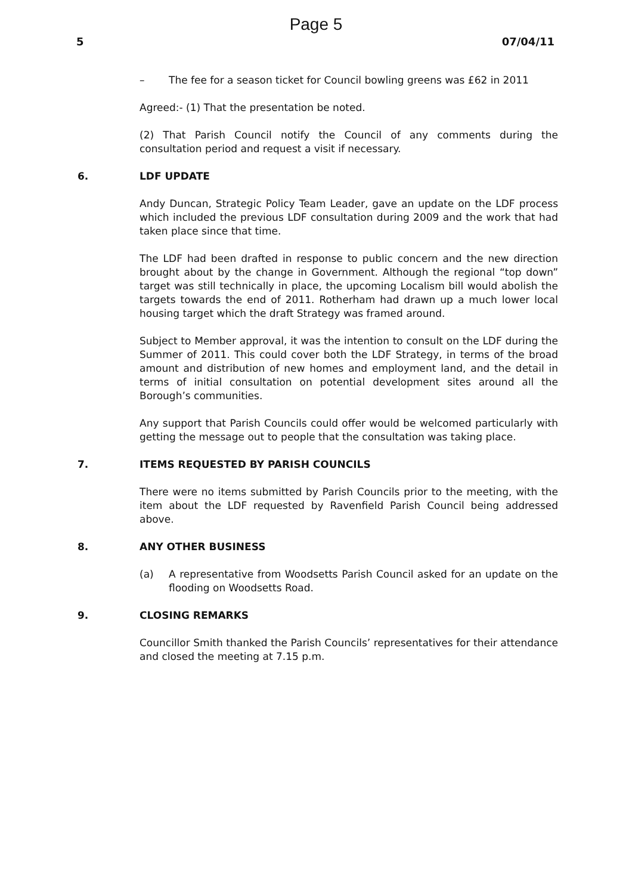Page 5
5 07/04/11
– The fee for a season ticket for Council bowling greens was £62 in 2011
Agreed:- (1) That the presentation be noted.
(2) That Parish Council notify the Council of any comments during the consultation period and request a visit if necessary.
6. LDF UPDATE
Andy Duncan, Strategic Policy Team Leader, gave an update on the LDF process which included the previous LDF consultation during 2009 and the work that had taken place since that time.
The LDF had been drafted in response to public concern and the new direction brought about by the change in Government. Although the regional “top down” target was still technically in place, the upcoming Localism bill would abolish the targets towards the end of 2011. Rotherham had drawn up a much lower local housing target which the draft Strategy was framed around.
Subject to Member approval, it was the intention to consult on the LDF during the Summer of 2011. This could cover both the LDF Strategy, in terms of the broad amount and distribution of new homes and employment land, and the detail in terms of initial consultation on potential development sites around all the Borough’s communities.
Any support that Parish Councils could offer would be welcomed particularly with getting the message out to people that the consultation was taking place.
7. ITEMS REQUESTED BY PARISH COUNCILS
There were no items submitted by Parish Councils prior to the meeting, with the item about the LDF requested by Ravenfield Parish Council being addressed above.
8. ANY OTHER BUSINESS
(a) A representative from Woodsetts Parish Council asked for an update on the flooding on Woodsetts Road.
9. CLOSING REMARKS
Councillor Smith thanked the Parish Councils’ representatives for their attendance and closed the meeting at 7.15 p.m.